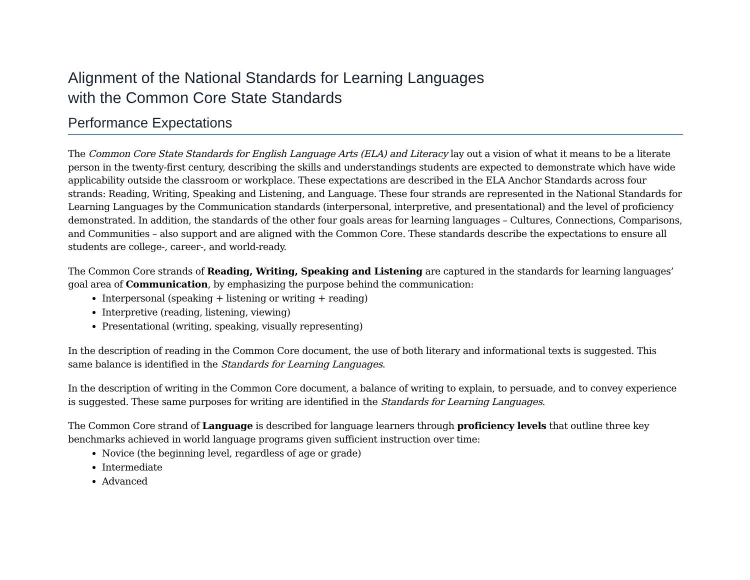Alignment of the National Standards for Learning Languages
with the Common Core State Standards
Performance Expectations
The Common Core State Standards for English Language Arts (ELA) and Literacy lay out a vision of what it means to be a literate person in the twenty-first century, describing the skills and understandings students are expected to demonstrate which have wide applicability outside the classroom or workplace. These expectations are described in the ELA Anchor Standards across four strands: Reading, Writing, Speaking and Listening, and Language. These four strands are represented in the National Standards for Learning Languages by the Communication standards (interpersonal, interpretive, and presentational) and the level of proficiency demonstrated. In addition, the standards of the other four goals areas for learning languages – Cultures, Connections, Comparisons, and Communities – also support and are aligned with the Common Core. These standards describe the expectations to ensure all students are college-, career-, and world-ready.
The Common Core strands of Reading, Writing, Speaking and Listening are captured in the standards for learning languages’ goal area of Communication, by emphasizing the purpose behind the communication:
Interpersonal (speaking + listening or writing + reading)
Interpretive (reading, listening, viewing)
Presentational (writing, speaking, visually representing)
In the description of reading in the Common Core document, the use of both literary and informational texts is suggested. This same balance is identified in the Standards for Learning Languages.
In the description of writing in the Common Core document, a balance of writing to explain, to persuade, and to convey experience is suggested. These same purposes for writing are identified in the Standards for Learning Languages.
The Common Core strand of Language is described for language learners through proficiency levels that outline three key benchmarks achieved in world language programs given sufficient instruction over time:
Novice (the beginning level, regardless of age or grade)
Intermediate
Advanced